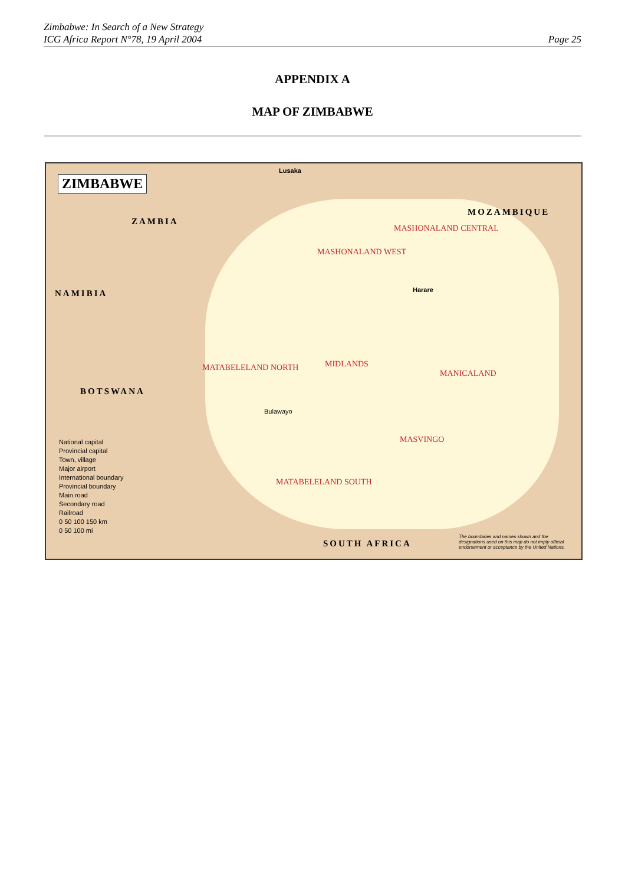Zimbabwe: In Search of a New Strategy
ICG Africa Report N°78, 19 April 2004
Page 25
APPENDIX A
MAP OF ZIMBABWE
ZIMBABWE
ZAMBIA
NAMIBIA
BOTSWANA
MOZAMBIQUE
SOUTH AFRICA
MASHONALAND CENTRAL
MASHONALAND WEST
MATABELELAND NORTH MIDLANDS
MANICALAND
MASVINGO
MATABELELAND SOUTH
Harare
Bulawayo
Lusaka
National capital
Provincial capital
Town, village
Major airport
International boundary
Provincial boundary
Main road
Secondary road
Railroad
0 50 100 150 km
0 50 100 mi
The boundaries and names shown and the designations used on this map do not imply official endorsement or acceptance by the United Nations.